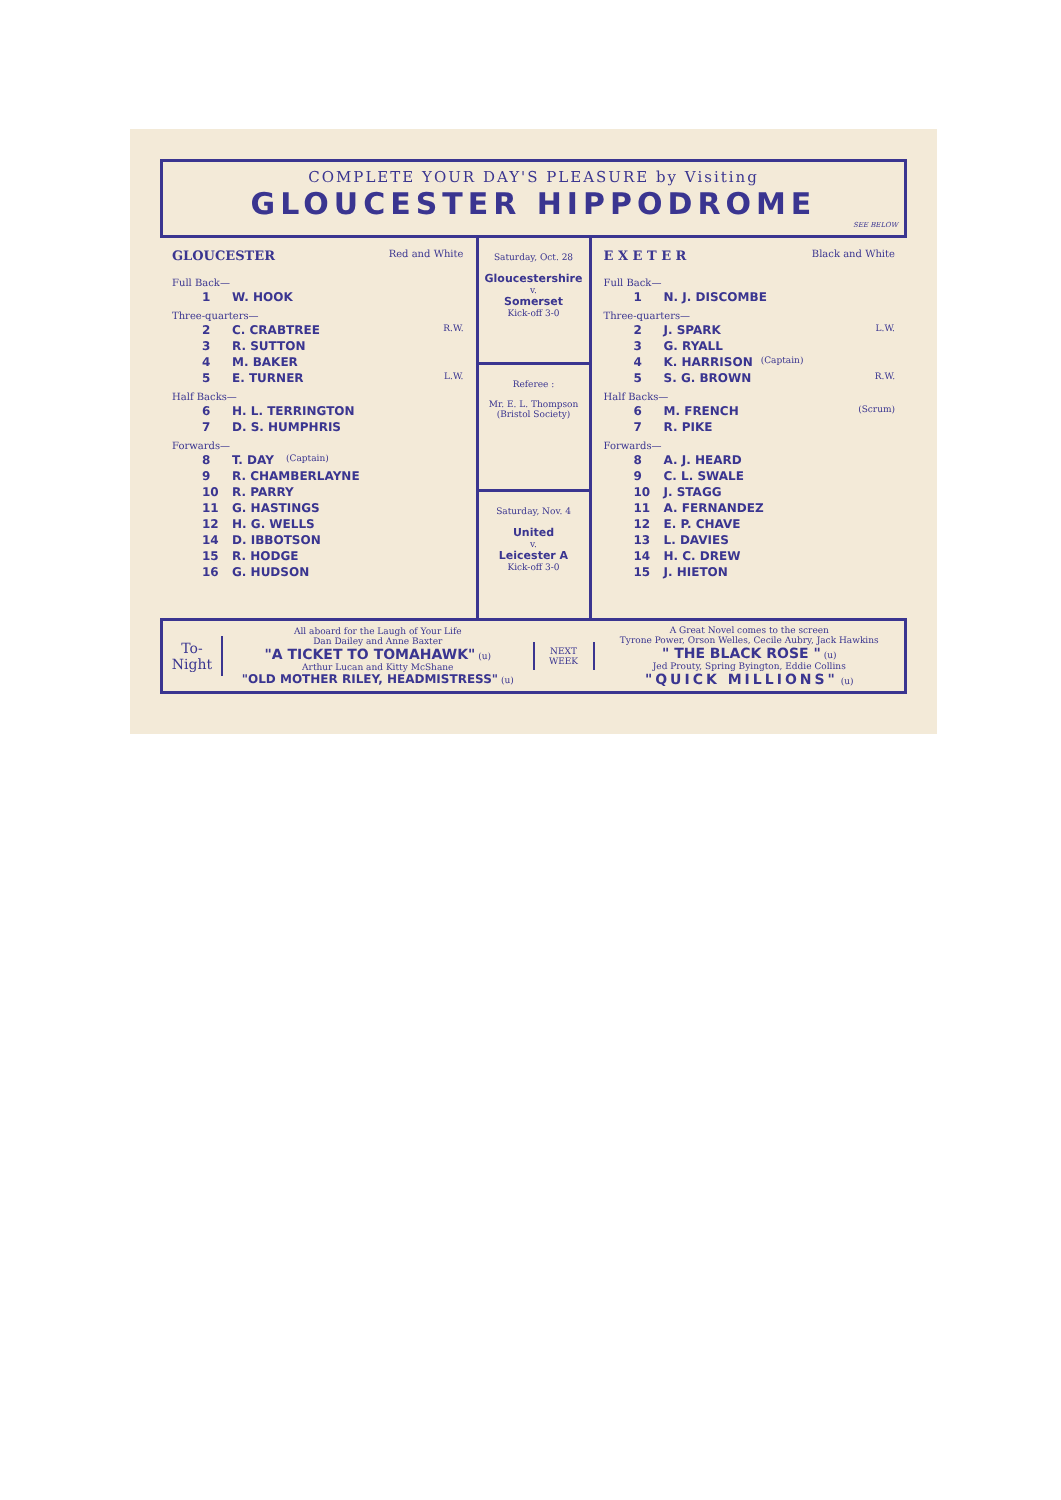COMPLETE YOUR DAY'S PLEASURE by Visiting
GLOUCESTER HIPPODROME
SEE BELOW
GLOUCESTER Red and White
Full Back—
1 W. HOOK
Three-quarters—
2 C. CRABTREE R.W.
3 R. SUTTON
4 M. BAKER
5 E. TURNER L.W.
Half Backs—
6 H. L. TERRINGTON
7 D. S. HUMPHRIS
Forwards—
8 T. DAY (Captain)
9 R. CHAMBERLAYNE
10 R. PARRY
11 G. HASTINGS
12 H. G. WELLS
14 D. IBBOTSON
15 R. HODGE
16 G. HUDSON
Saturday, Oct. 28
Gloucestershire
v.
Somerset
Kick-off 3-0
Referee :
Mr. E. L. Thompson
(Bristol Society)
Saturday, Nov. 4
United
v.
Leicester A
Kick-off 3-0
E X E T E R Black and White
Full Back—
1 N. J. DISCOMBE
Three-quarters—
2 J. SPARK L.W.
3 G. RYALL
4 K. HARRISON (Captain)
5 S. G. BROWN R.W.
Half Backs—
6 M. FRENCH (Scrum)
7 R. PIKE
Forwards—
8 A. J. HEARD
9 C. L. SWALE
10 J. STAGG
11 A. FERNANDEZ
12 E. P. CHAVE
13 L. DAVIES
14 H. C. DREW
15 J. HIETON
To-Night
All aboard for the Laugh of Your Life
Dan Dailey and Anne Baxter
"A TICKET TO TOMAHAWK" (u)
Arthur Lucan and Kitty McShane
"OLD MOTHER RILEY, HEADMISTRESS" (u)
NEXT
WEEK
A Great Novel comes to the screen
Tyrone Power, Orson Welles, Cecile Aubry, Jack Hawkins
" THE BLACK ROSE " (u)
Jed Prouty, Spring Byington, Eddie Collins
"QUICK MILLIONS" (u)